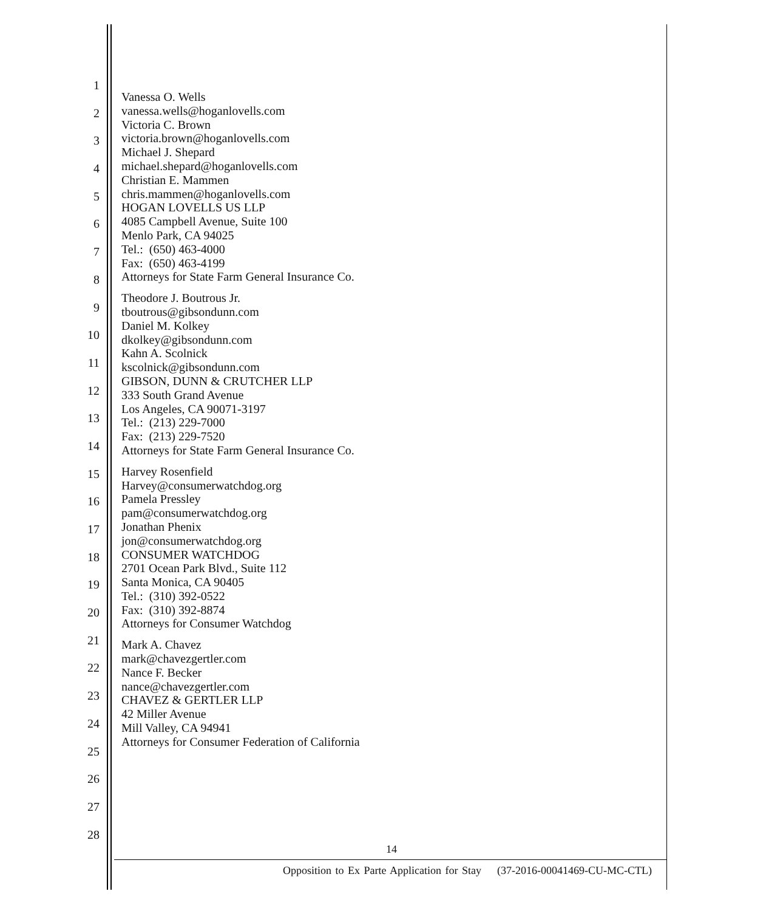1
2
3
4
5
6
7
8
9
10
11
12
13
14
15
16
17
18
19
20
21
22
23
24
25
26
27
28
Vanessa O. Wells
vanessa.wells@hoganlovells.com
Victoria C. Brown
victoria.brown@hoganlovells.com
Michael J. Shepard
michael.shepard@hoganlovells.com
Christian E. Mammen
chris.mammen@hoganlovells.com
HOGAN LOVELLS US LLP
4085 Campbell Avenue, Suite 100
Menlo Park, CA 94025
Tel.: (650) 463-4000
Fax: (650) 463-4199
Attorneys for State Farm General Insurance Co.
Theodore J. Boutrous Jr.
tboutrous@gibsondunn.com
Daniel M. Kolkey
dkolkey@gibsondunn.com
Kahn A. Scolnick
kscolnick@gibsondunn.com
GIBSON, DUNN & CRUTCHER LLP
333 South Grand Avenue
Los Angeles, CA 90071-3197
Tel.: (213) 229-7000
Fax: (213) 229-7520
Attorneys for State Farm General Insurance Co.
Harvey Rosenfield
Harvey@consumerwatchdog.org
Pamela Pressley
pam@consumerwatchdog.org
Jonathan Phenix
jon@consumerwatchdog.org
CONSUMER WATCHDOG
2701 Ocean Park Blvd., Suite 112
Santa Monica, CA 90405
Tel.: (310) 392-0522
Fax: (310) 392-8874
Attorneys for Consumer Watchdog
Mark A. Chavez
mark@chavezgertler.com
Nance F. Becker
nance@chavezgertler.com
CHAVEZ & GERTLER LLP
42 Miller Avenue
Mill Valley, CA 94941
Attorneys for Consumer Federation of California
14
Opposition to Ex Parte Application for Stay (37-2016-00041469-CU-MC-CTL)